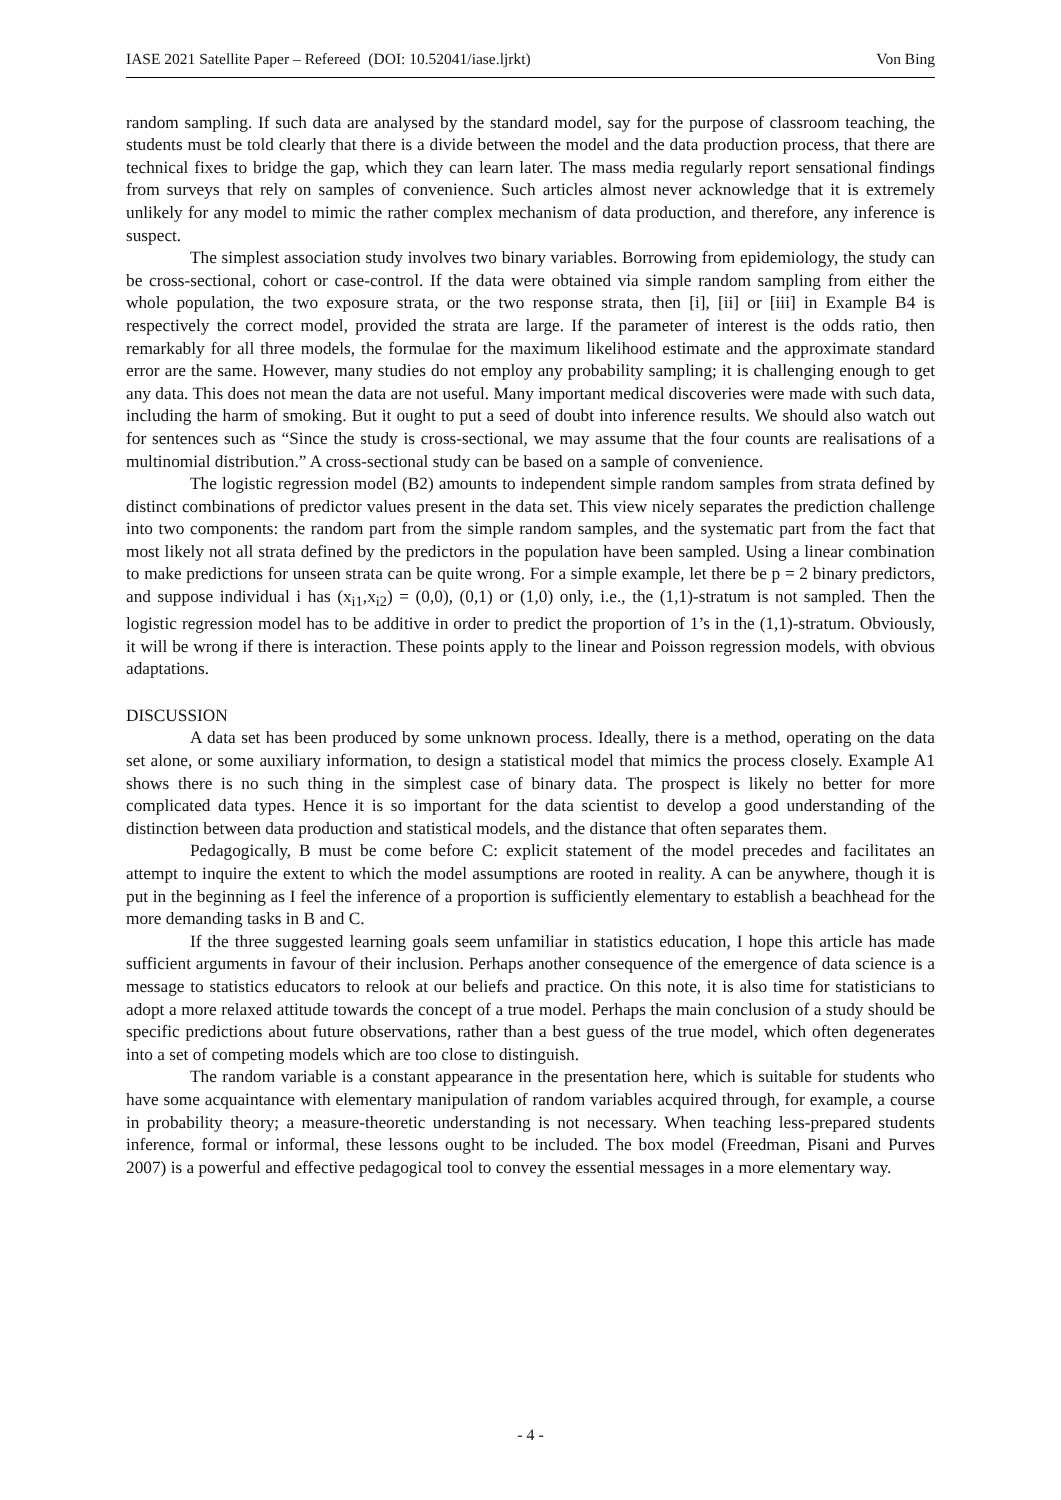IASE 2021 Satellite Paper – Refereed (DOI: 10.52041/iase.ljrkt) Von Bing
random sampling. If such data are analysed by the standard model, say for the purpose of classroom teaching, the students must be told clearly that there is a divide between the model and the data production process, that there are technical fixes to bridge the gap, which they can learn later. The mass media regularly report sensational findings from surveys that rely on samples of convenience. Such articles almost never acknowledge that it is extremely unlikely for any model to mimic the rather complex mechanism of data production, and therefore, any inference is suspect.
The simplest association study involves two binary variables. Borrowing from epidemiology, the study can be cross-sectional, cohort or case-control. If the data were obtained via simple random sampling from either the whole population, the two exposure strata, or the two response strata, then [i], [ii] or [iii] in Example B4 is respectively the correct model, provided the strata are large. If the parameter of interest is the odds ratio, then remarkably for all three models, the formulae for the maximum likelihood estimate and the approximate standard error are the same. However, many studies do not employ any probability sampling; it is challenging enough to get any data. This does not mean the data are not useful. Many important medical discoveries were made with such data, including the harm of smoking. But it ought to put a seed of doubt into inference results. We should also watch out for sentences such as “Since the study is cross-sectional, we may assume that the four counts are realisations of a multinomial distribution.” A cross-sectional study can be based on a sample of convenience.
The logistic regression model (B2) amounts to independent simple random samples from strata defined by distinct combinations of predictor values present in the data set. This view nicely separates the prediction challenge into two components: the random part from the simple random samples, and the systematic part from the fact that most likely not all strata defined by the predictors in the population have been sampled. Using a linear combination to make predictions for unseen strata can be quite wrong. For a simple example, let there be p = 2 binary predictors, and suppose individual i has (x<sub>i1</sub>,x<sub>i2</sub>) = (0,0), (0,1) or (1,0) only, i.e., the (1,1)-stratum is not sampled. Then the logistic regression model has to be additive in order to predict the proportion of 1’s in the (1,1)-stratum. Obviously, it will be wrong if there is interaction. These points apply to the linear and Poisson regression models, with obvious adaptations.
DISCUSSION
A data set has been produced by some unknown process. Ideally, there is a method, operating on the data set alone, or some auxiliary information, to design a statistical model that mimics the process closely. Example A1 shows there is no such thing in the simplest case of binary data. The prospect is likely no better for more complicated data types. Hence it is so important for the data scientist to develop a good understanding of the distinction between data production and statistical models, and the distance that often separates them.
Pedagogically, B must be come before C: explicit statement of the model precedes and facilitates an attempt to inquire the extent to which the model assumptions are rooted in reality. A can be anywhere, though it is put in the beginning as I feel the inference of a proportion is sufficiently elementary to establish a beachhead for the more demanding tasks in B and C.
If the three suggested learning goals seem unfamiliar in statistics education, I hope this article has made sufficient arguments in favour of their inclusion. Perhaps another consequence of the emergence of data science is a message to statistics educators to relook at our beliefs and practice. On this note, it is also time for statisticians to adopt a more relaxed attitude towards the concept of a true model. Perhaps the main conclusion of a study should be specific predictions about future observations, rather than a best guess of the true model, which often degenerates into a set of competing models which are too close to distinguish.
The random variable is a constant appearance in the presentation here, which is suitable for students who have some acquaintance with elementary manipulation of random variables acquired through, for example, a course in probability theory; a measure-theoretic understanding is not necessary. When teaching less-prepared students inference, formal or informal, these lessons ought to be included. The box model (Freedman, Pisani and Purves 2007) is a powerful and effective pedagogical tool to convey the essential messages in a more elementary way.
- 4 -